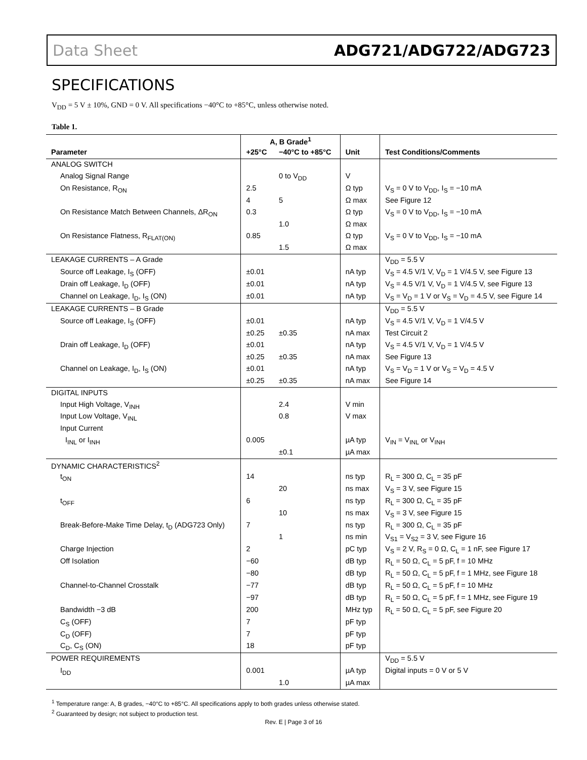Data Sheet ADG721/ADG722/ADG723
SPECIFICATIONS
V<sub>DD</sub> = 5 V ± 10%, GND = 0 V. All specifications −40°C to +85°C, unless otherwise noted.
Table 1.
| | A, B Grade<sup>1</sup> | | | |
| --- | --- | --- | --- | --- |
| Parameter | +25°C | −40°C to +85°C | Unit | Test Conditions/Comments |
| ANALOG SWITCH | | | | |
| Analog Signal Range | | 0 to V<sub>DD</sub> | V | |
| On Resistance, R<sub>ON</sub> | 2.5 | | Ω typ | V<sub>S</sub> = 0 V to V<sub>DD</sub>, I<sub>S</sub> = −10 mA |
| | 4 | 5 | Ω max | See Figure 12 |
| On Resistance Match Between Channels, ΔR<sub>ON</sub> | 0.3 | | Ω typ | V<sub>S</sub> = 0 V to V<sub>DD</sub>, I<sub>S</sub> = −10 mA |
| | | 1.0 | Ω max | |
| On Resistance Flatness, R<sub>FLAT(ON)</sub> | 0.85 | | Ω typ | V<sub>S</sub> = 0 V to V<sub>DD</sub>, I<sub>S</sub> = −10 mA |
| | | 1.5 | Ω max | |
| LEAKAGE CURRENTS – A Grade | | | | V<sub>DD</sub> = 5.5 V |
| Source off Leakage, I<sub>S</sub> (OFF) | ±0.01 | | nA typ | V<sub>S</sub> = 4.5 V/1 V, V<sub>D</sub> = 1 V/4.5 V, see Figure 13 |
| Drain off Leakage, I<sub>D</sub> (OFF) | ±0.01 | | nA typ | V<sub>S</sub> = 4.5 V/1 V, V<sub>D</sub> = 1 V/4.5 V, see Figure 13 |
| Channel on Leakage, I<sub>D</sub>, I<sub>S</sub> (ON) | ±0.01 | | nA typ | V<sub>S</sub> = V<sub>D</sub> = 1 V or V<sub>S</sub> = V<sub>D</sub> = 4.5 V, see Figure 14 |
| LEAKAGE CURRENTS – B Grade | | | | V<sub>DD</sub> = 5.5 V |
| Source off Leakage, I<sub>S</sub> (OFF) | ±0.01 | | nA typ | V<sub>S</sub> = 4.5 V/1 V, V<sub>D</sub> = 1 V/4.5 V |
| | ±0.25 | ±0.35 | nA max | Test Circuit 2 |
| Drain off Leakage, I<sub>D</sub> (OFF) | ±0.01 | | nA typ | V<sub>S</sub> = 4.5 V/1 V, V<sub>D</sub> = 1 V/4.5 V |
| | ±0.25 | ±0.35 | nA max | See Figure 13 |
| Channel on Leakage, I<sub>D</sub>, I<sub>S</sub> (ON) | ±0.01 | | nA typ | V<sub>S</sub> = V<sub>D</sub> = 1 V or V<sub>S</sub> = V<sub>D</sub> = 4.5 V |
| | ±0.25 | ±0.35 | nA max | See Figure 14 |
| DIGITAL INPUTS | | | | |
| Input High Voltage, V<sub>INH</sub> | | 2.4 | V min | |
| Input Low Voltage, V<sub>INL</sub> | | 0.8 | V max | |
| Input Current | | | | |
| I<sub>INL</sub> or I<sub>INH</sub> | 0.005 | | µA typ | V<sub>IN</sub> = V<sub>INL</sub> or V<sub>INH</sub> |
| | | ±0.1 | µA max | |
| DYNAMIC CHARACTERISTICS<sup>2</sup> | | | | |
| t<sub>ON</sub> | 14 | | ns typ | R<sub>L</sub> = 300 Ω, C<sub>L</sub> = 35 pF |
| | | 20 | ns max | V<sub>S</sub> = 3 V, see Figure 15 |
| t<sub>OFF</sub> | 6 | | ns typ | R<sub>L</sub> = 300 Ω, C<sub>L</sub> = 35 pF |
| | | 10 | ns max | V<sub>S</sub> = 3 V, see Figure 15 |
| Break-Before-Make Time Delay, t<sub>D</sub> (ADG723 Only) | 7 | | ns typ | R<sub>L</sub> = 300 Ω, C<sub>L</sub> = 35 pF |
| | | 1 | ns min | V<sub>S1</sub> = V<sub>S2</sub> = 3 V, see Figure 16 |
| Charge Injection | 2 | | pC typ | V<sub>S</sub> = 2 V, R<sub>S</sub> = 0 Ω, C<sub>L</sub> = 1 nF, see Figure 17 |
| Off Isolation | −60 | | dB typ | R<sub>L</sub> = 50 Ω, C<sub>L</sub> = 5 pF, f = 10 MHz |
| | −80 | | dB typ | R<sub>L</sub> = 50 Ω, C<sub>L</sub> = 5 pF, f = 1 MHz, see Figure 18 |
| Channel-to-Channel Crosstalk | −77 | | dB typ | R<sub>L</sub> = 50 Ω, C<sub>L</sub> = 5 pF, f = 10 MHz |
| | −97 | | dB typ | R<sub>L</sub> = 50 Ω, C<sub>L</sub> = 5 pF, f = 1 MHz, see Figure 19 |
| Bandwidth −3 dB | 200 | | MHz typ | R<sub>L</sub> = 50 Ω, C<sub>L</sub> = 5 pF, see Figure 20 |
| C<sub>S</sub> (OFF) | 7 | | pF typ | |
| C<sub>D</sub> (OFF) | 7 | | pF typ | |
| C<sub>D</sub>, C<sub>S</sub> (ON) | 18 | | pF typ | |
| POWER REQUIREMENTS | | | | V<sub>DD</sub> = 5.5 V |
| I<sub>DD</sub> | 0.001 | | µA typ | Digital inputs = 0 V or 5 V |
| | | 1.0 | µA max | |
<sup>1</sup> Temperature range: A, B grades, −40°C to +85°C. All specifications apply to both grades unless otherwise stated.
<sup>2</sup> Guaranteed by design; not subject to production test.
Rev. E | Page 3 of 16